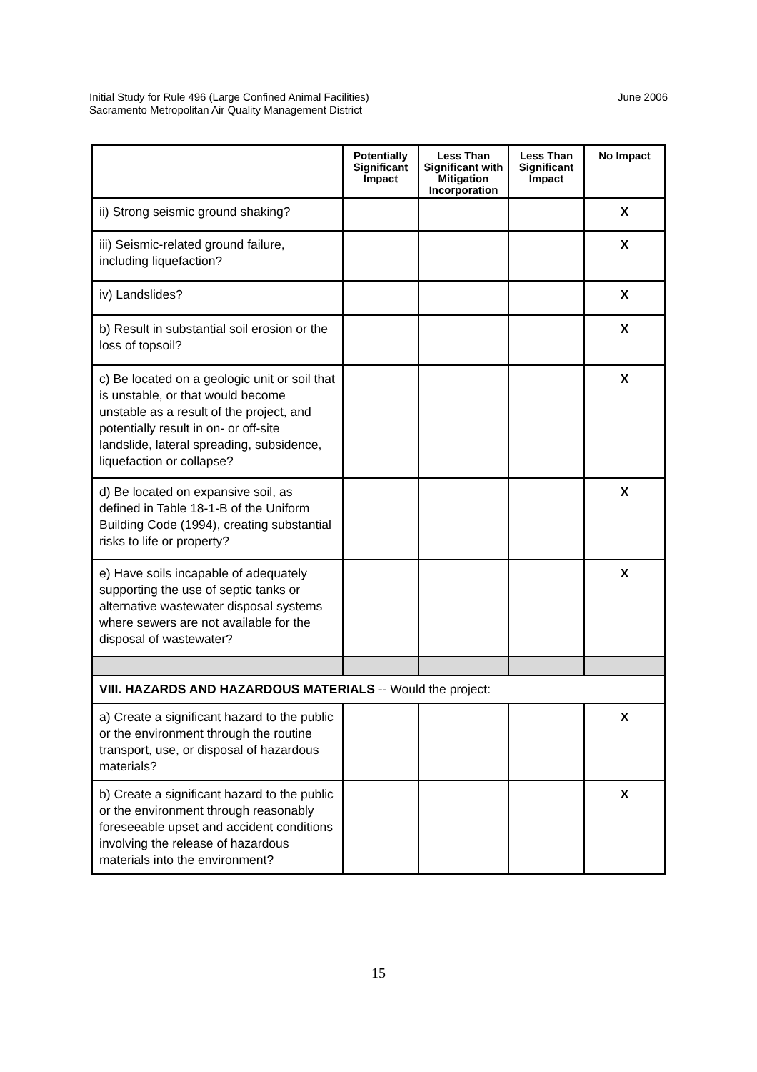June 2006 Initial Study for Rule 496 (Large Confined Animal Facilities)
Sacramento Metropolitan Air Quality Management District
| | Potentially Significant Impact | Less Than Significant with Mitigation Incorporation | Less Than Significant Impact | No Impact |
| --- | --- | --- | --- | --- |
| ii) Strong seismic ground shaking? | | | | X |
| iii) Seismic-related ground failure, including liquefaction? | | | | X |
| iv) Landslides? | | | | X |
| b) Result in substantial soil erosion or the loss of topsoil? | | | | X |
| c) Be located on a geologic unit or soil that is unstable, or that would become unstable as a result of the project, and potentially result in on- or off-site landslide, lateral spreading, subsidence, liquefaction or collapse? | | | | X |
| d) Be located on expansive soil, as defined in Table 18-1-B of the Uniform Building Code (1994), creating substantial risks to life or property? | | | | X |
| e) Have soils incapable of adequately supporting the use of septic tanks or alternative wastewater disposal systems where sewers are not available for the disposal of wastewater? | | | | X |
| VIII. HAZARDS AND HAZARDOUS MATERIALS -- Would the project: | | | | |
| a) Create a significant hazard to the public or the environment through the routine transport, use, or disposal of hazardous materials? | | | | X |
| b) Create a significant hazard to the public or the environment through reasonably foreseeable upset and accident conditions involving the release of hazardous materials into the environment? | | | | X |
15